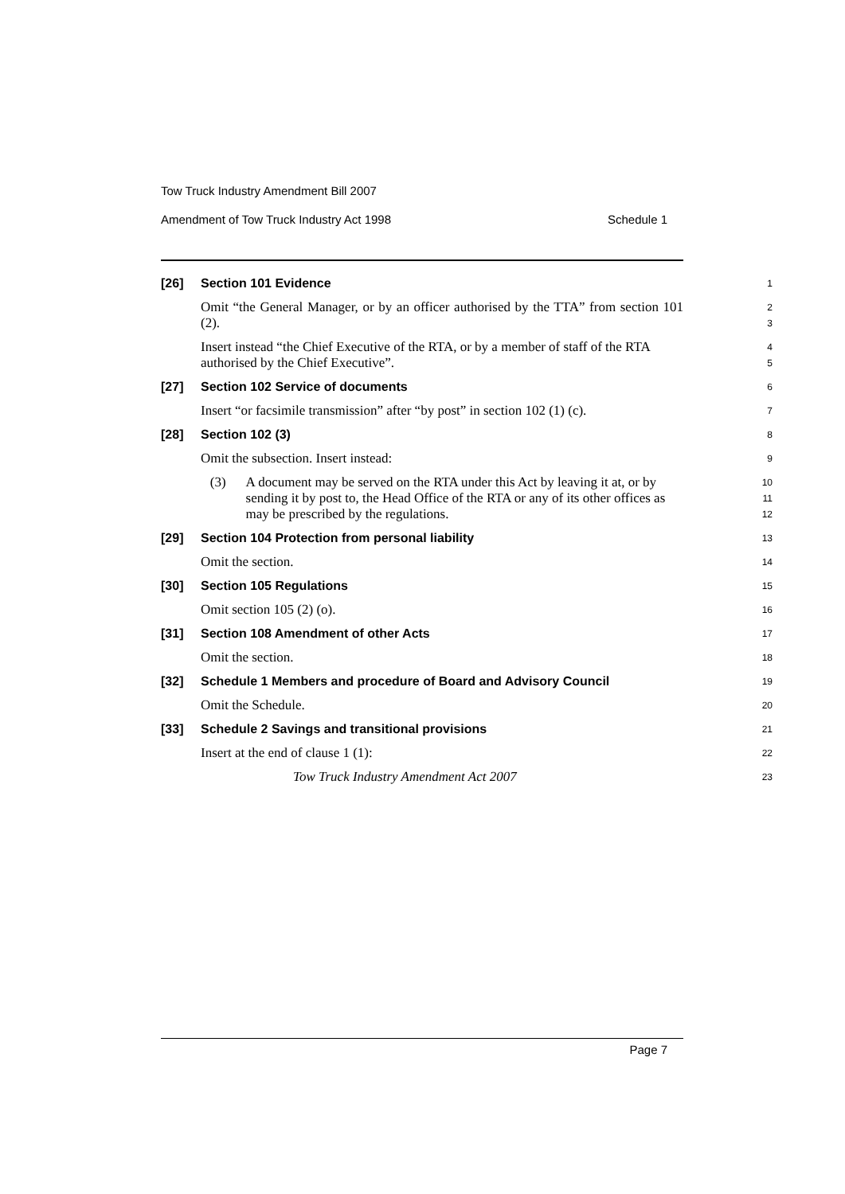Tow Truck Industry Amendment Bill 2007
Amendment of Tow Truck Industry Act 1998 Schedule 1
[26] Section 101 Evidence
1
Omit “the General Manager, or by an officer authorised by the TTA” from section 101 (2).
2
3
Insert instead “the Chief Executive of the RTA, or by a member of staff of the RTA authorised by the Chief Executive”.
4
5
[27] Section 102 Service of documents
6
Insert “or facsimile transmission” after “by post” in section 102 (1) (c).
7
[28] Section 102 (3)
8
Omit the subsection. Insert instead:
9
(3) A document may be served on the RTA under this Act by leaving it at, or by sending it by post to, the Head Office of the RTA or any of its other offices as may be prescribed by the regulations.
10
11
12
[29] Section 104 Protection from personal liability
13
Omit the section.
14
[30] Section 105 Regulations
15
Omit section 105 (2) (o).
16
[31] Section 108 Amendment of other Acts
17
Omit the section.
18
[32] Schedule 1 Members and procedure of Board and Advisory Council
19
Omit the Schedule.
20
[33] Schedule 2 Savings and transitional provisions
21
Insert at the end of clause 1 (1):
22
Tow Truck Industry Amendment Act 2007
23
Page 7